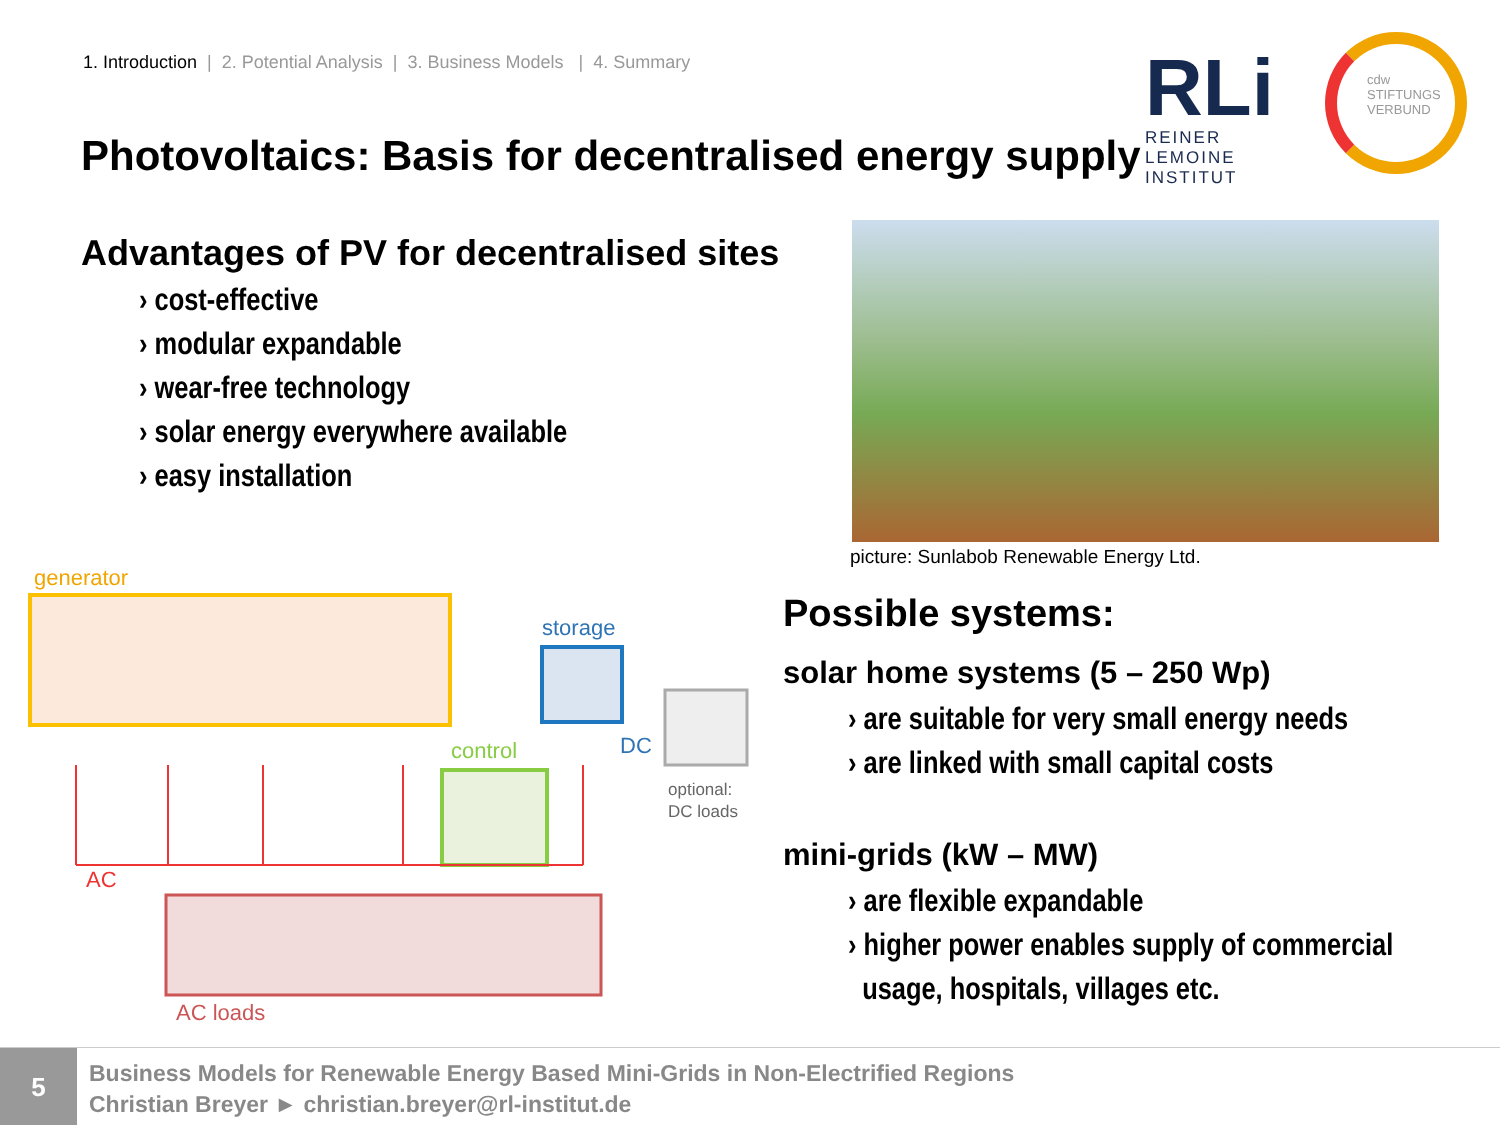1. Introduction | 2. Potential Analysis | 3. Business Models | 4. Summary
Photovoltaics: Basis for decentralised energy supply
RLi
REINER LEMOINE INSTITUT
cdw
STIFTUNGS
VERBUND
Advantages of PV for decentralised sites
› cost-effective
› modular expandable
› wear-free technology
› solar energy everywhere available
› easy installation
picture: Sunlabob Renewable Energy Ltd.
generator
storage
DC
optional:
DC loads
control
AC
AC loads
Possible systems:
solar home systems (5 – 250 Wp)
› are suitable for very small energy needs
› are linked with small capital costs
mini-grids (kW – MW)
› are flexible expandable
› higher power enables supply of commercial
usage, hospitals, villages etc.
5
Business Models for Renewable Energy Based Mini-Grids in Non-Electrified Regions
Christian Breyer ► christian.breyer@rl-institut.de